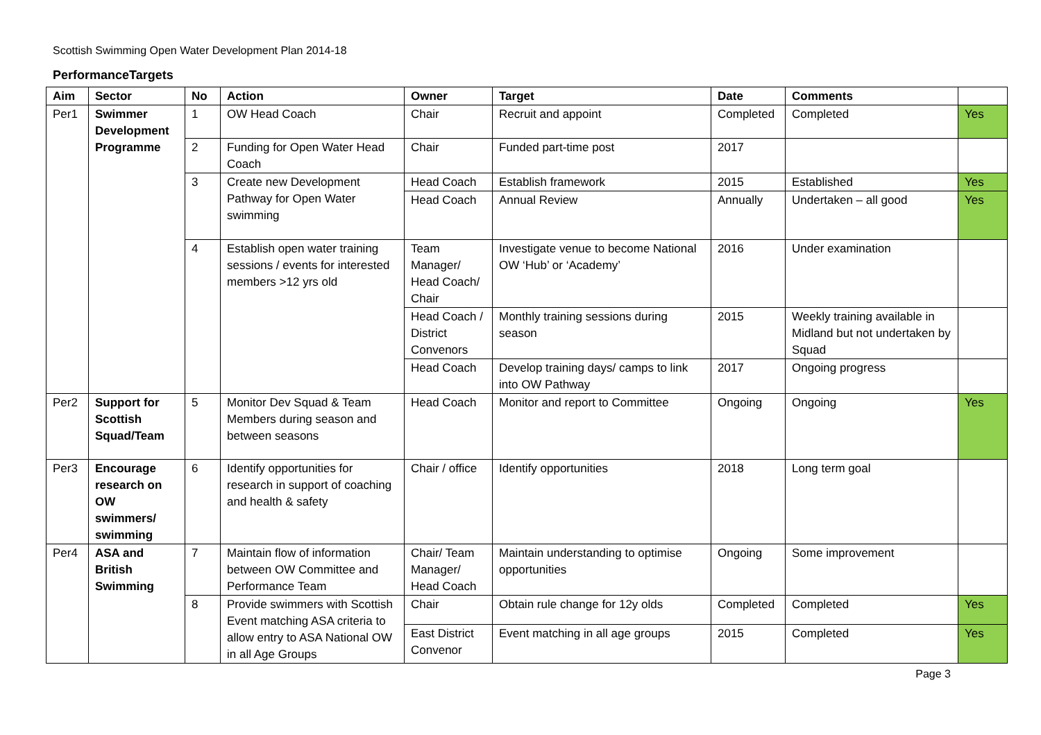Scottish Swimming Open Water Development Plan 2014-18
PerformanceTargets
| Aim | Sector | No | Action | Owner | Target | Date | Comments | |
| --- | --- | --- | --- | --- | --- | --- | --- | --- |
| Per1 | Swimmer Development Programme | 1 | OW Head Coach | Chair | Recruit and appoint | Completed | Completed | Yes |
| | | 2 | Funding for Open Water Head Coach | Chair | Funded part-time post | 2017 | | |
| | | 3 | Create new Development Pathway for Open Water swimming | Head Coach | Establish framework | 2015 | Established | Yes |
| | | | | Head Coach | Annual Review | Annually | Undertaken – all good | Yes |
| | | 4 | Establish open water training sessions / events for interested members >12 yrs old | Team Manager/ Head Coach/ Chair | Investigate venue to become National OW ‘Hub’ or ‘Academy’ | 2016 | Under examination | |
| | | | | Head Coach / District Convenors | Monthly training sessions during season | 2015 | Weekly training available in Midland but not undertaken by Squad | |
| | | | | Head Coach | Develop training days/ camps to link into OW Pathway | 2017 | Ongoing progress | |
| Per2 | Support for Scottish Squad/Team | 5 | Monitor Dev Squad & Team Members during season and between seasons | Head Coach | Monitor and report to Committee | Ongoing | Ongoing | Yes |
| Per3 | Encourage research on OW swimmers/ swimming | 6 | Identify opportunities for research in support of coaching and health & safety | Chair / office | Identify opportunities | 2018 | Long term goal | |
| Per4 | ASA and British Swimming | 7 | Maintain flow of information between OW Committee and Performance Team | Chair/ Team Manager/ Head Coach | Maintain understanding to optimise opportunities | Ongoing | Some improvement | |
| | | 8 | Provide swimmers with Scottish Event matching ASA criteria to allow entry to ASA National OW in all Age Groups | Chair | Obtain rule change for 12y olds | Completed | Completed | Yes |
| | | | | East District Convenor | Event matching in all age groups | 2015 | Completed | Yes |
Page 3